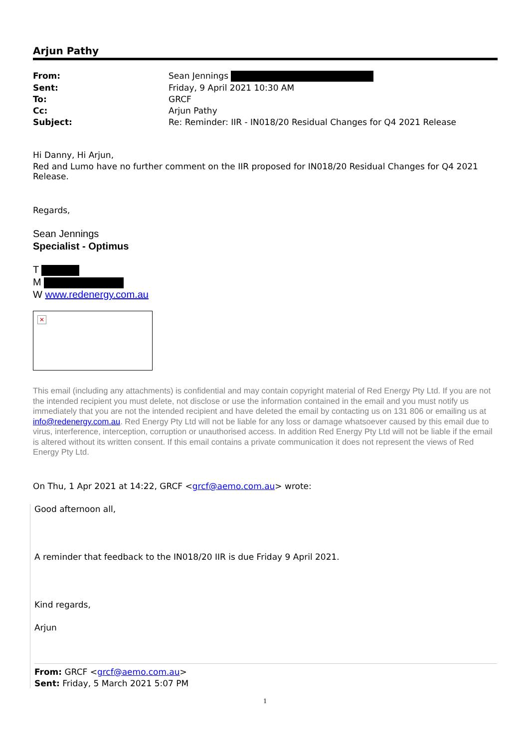Arjun Pathy
| From: | Sean Jennings |
| Sent: | Friday, 9 April 2021 10:30 AM |
| To: | GRCF |
| Cc: | Arjun Pathy |
| Subject: | Re: Reminder: IIR - IN018/20 Residual Changes for Q4 2021 Release |
Hi Danny, Hi Arjun,
Red and Lumo have no further comment on the IIR proposed for IN018/20 Residual Changes for Q4 2021 Release.
Regards,
Sean Jennings
Specialist - Optimus
T
M
W www.redenergy.com.au
✕
This email (including any attachments) is confidential and may contain copyright material of Red Energy Pty Ltd. If you are not the intended recipient you must delete, not disclose or use the information contained in the email and you must notify us immediately that you are not the intended recipient and have deleted the email by contacting us on 131 806 or emailing us at info@redenergy.com.au. Red Energy Pty Ltd will not be liable for any loss or damage whatsoever caused by this email due to virus, interference, interception, corruption or unauthorised access. In addition Red Energy Pty Ltd will not be liable if the email is altered without its written consent. If this email contains a private communication it does not represent the views of Red Energy Pty Ltd.
On Thu, 1 Apr 2021 at 14:22, GRCF <grcf@aemo.com.au> wrote:
Good afternoon all,
A reminder that feedback to the IN018/20 IIR is due Friday 9 April 2021.
Kind regards,
Arjun
From: GRCF <grcf@aemo.com.au>
Sent: Friday, 5 March 2021 5:07 PM
1